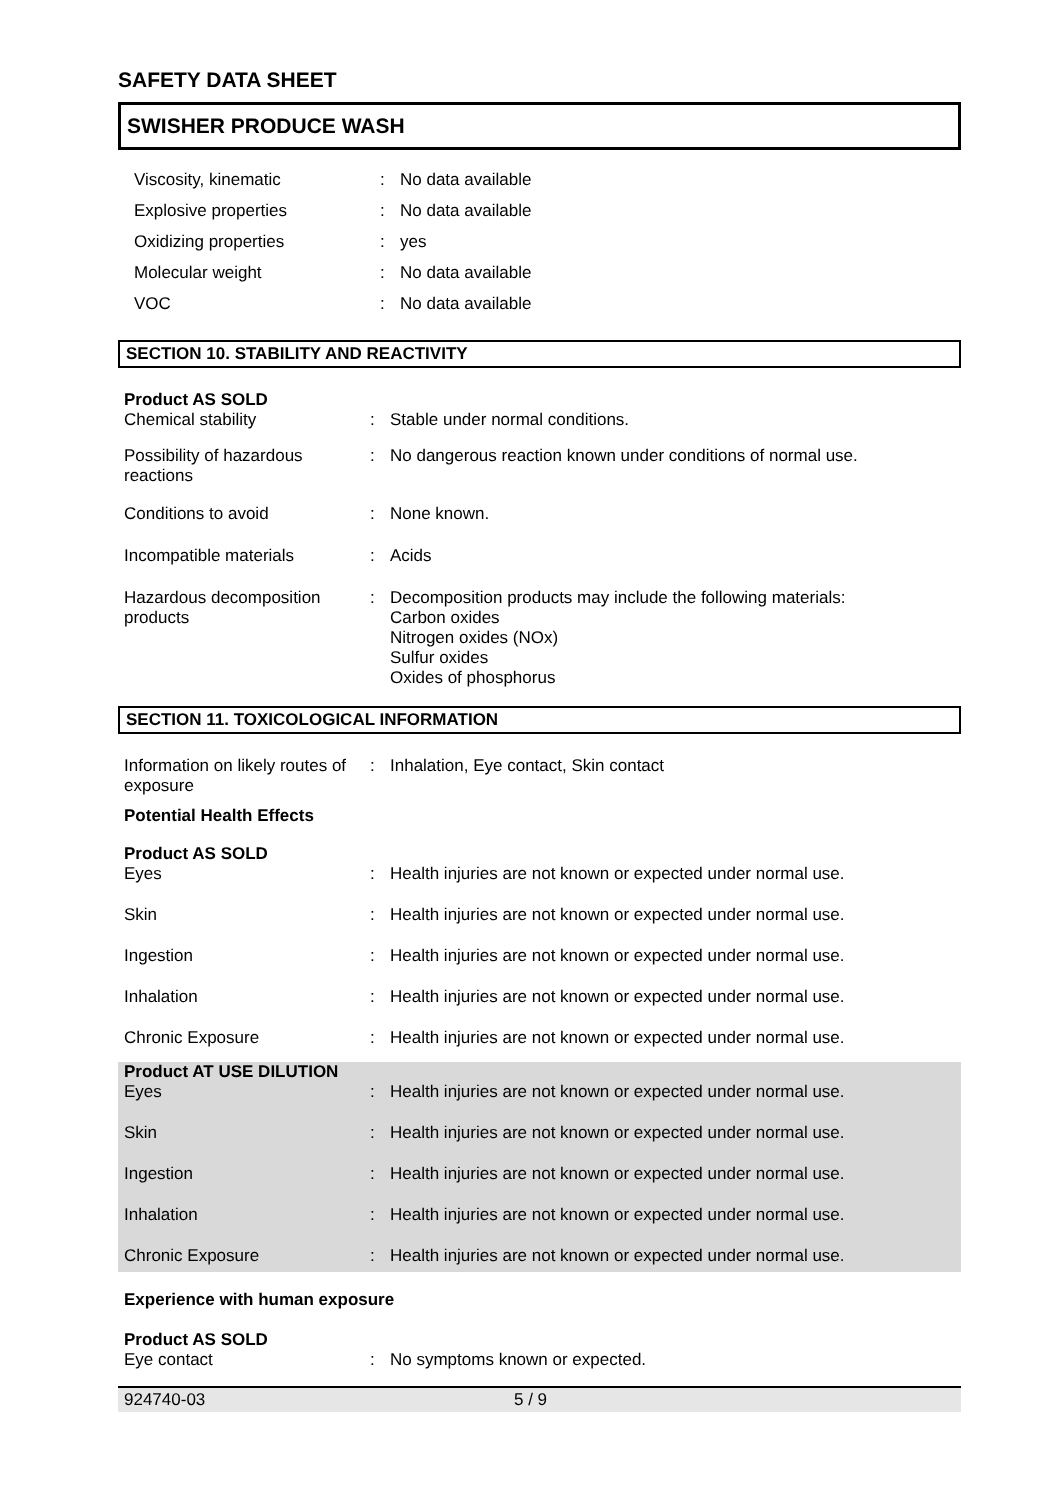SAFETY DATA SHEET
SWISHER PRODUCE WASH
| Viscosity, kinematic | : | No data available |
| Explosive properties | : | No data available |
| Oxidizing properties | : | yes |
| Molecular weight | : | No data available |
| VOC | : | No data available |
SECTION 10. STABILITY AND REACTIVITY
| Product AS SOLD | | |
| Chemical stability | : | Stable under normal conditions. |
| Possibility of hazardous reactions | : | No dangerous reaction known under conditions of normal use. |
| Conditions to avoid | : | None known. |
| Incompatible materials | : | Acids |
| Hazardous decomposition products | : | Decomposition products may include the following materials: Carbon oxides Nitrogen oxides (NOx) Sulfur oxides Oxides of phosphorus |
SECTION 11. TOXICOLOGICAL INFORMATION
| Information on likely routes of exposure | : | Inhalation, Eye contact, Skin contact |
| Potential Health Effects | | |
| Product AS SOLD | | |
| Eyes | : | Health injuries are not known or expected under normal use. |
| Skin | : | Health injuries are not known or expected under normal use. |
| Ingestion | : | Health injuries are not known or expected under normal use. |
| Inhalation | : | Health injuries are not known or expected under normal use. |
| Chronic Exposure | : | Health injuries are not known or expected under normal use. |
| Product AT USE DILUTION | | |
| Eyes | : | Health injuries are not known or expected under normal use. |
| Skin | : | Health injuries are not known or expected under normal use. |
| Ingestion | : | Health injuries are not known or expected under normal use. |
| Inhalation | : | Health injuries are not known or expected under normal use. |
| Chronic Exposure | : | Health injuries are not known or expected under normal use. |
| Experience with human exposure | | |
| Product AS SOLD | | |
| Eye contact | : | No symptoms known or expected. |
924740-03 5 / 9